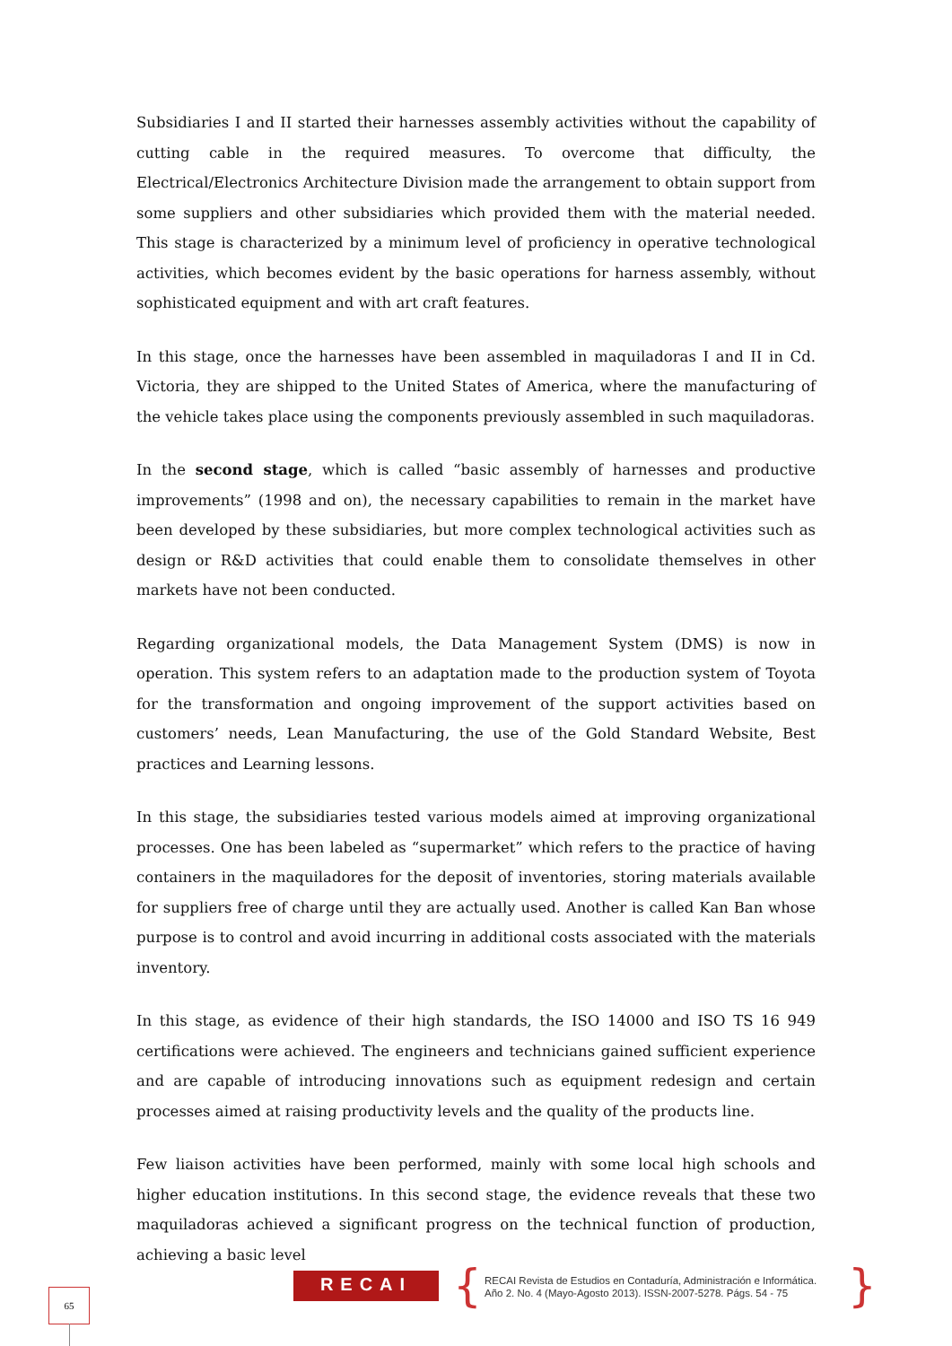Subsidiaries I and II started their harnesses assembly activities without the capability of cutting cable in the required measures. To overcome that difficulty, the Electrical/Electronics Architecture Division made the arrangement to obtain support from some suppliers and other subsidiaries which provided them with the material needed. This stage is characterized by a minimum level of proficiency in operative technological activities, which becomes evident by the basic operations for harness assembly, without sophisticated equipment and with art craft features.
In this stage, once the harnesses have been assembled in maquiladoras I and II in Cd. Victoria, they are shipped to the United States of America, where the manufacturing of the vehicle takes place using the components previously assembled in such maquiladoras.
In the second stage, which is called “basic assembly of harnesses and productive improvements” (1998 and on), the necessary capabilities to remain in the market have been developed by these subsidiaries, but more complex technological activities such as design or R&D activities that could enable them to consolidate themselves in other markets have not been conducted.
Regarding organizational models, the Data Management System (DMS) is now in operation. This system refers to an adaptation made to the production system of Toyota for the transformation and ongoing improvement of the support activities based on customers’ needs, Lean Manufacturing, the use of the Gold Standard Website, Best practices and Learning lessons.
In this stage, the subsidiaries tested various models aimed at improving organizational processes. One has been labeled as “supermarket” which refers to the practice of having containers in the maquiladores for the deposit of inventories, storing materials available for suppliers free of charge until they are actually used. Another is called Kan Ban whose purpose is to control and avoid incurring in additional costs associated with the materials inventory.
In this stage, as evidence of their high standards, the ISO 14000 and ISO TS 16 949 certifications were achieved. The engineers and technicians gained sufficient experience and are capable of introducing innovations such as equipment redesign and certain processes aimed at raising productivity levels and the quality of the products line.
Few liaison activities have been performed, mainly with some local high schools and higher education institutions. In this second stage, the evidence reveals that these two maquiladoras achieved a significant progress on the technical function of production, achieving a basic level
65
RECAI {
RECAI Revista de Estudios en Contaduría, Administración e Informática.
Año 2. No. 4 (Mayo-Agosto 2013). ISSN-2007-5278. Págs. 54 - 75
}